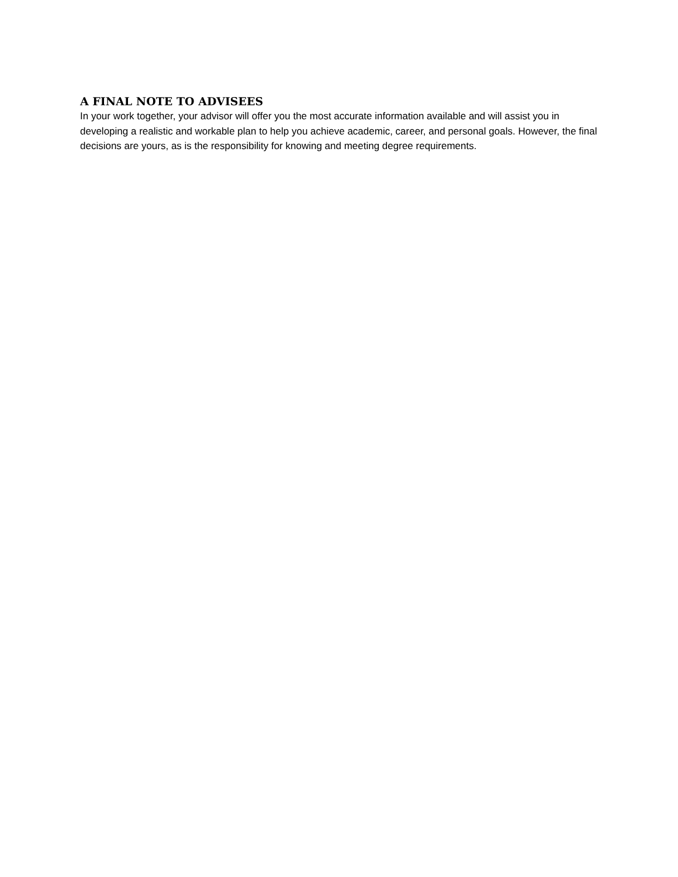A FINAL NOTE TO ADVISEES
In your work together, your advisor will offer you the most accurate information available and will assist you in developing a realistic and workable plan to help you achieve academic, career, and personal goals. However, the final decisions are yours, as is the responsibility for knowing and meeting degree requirements.